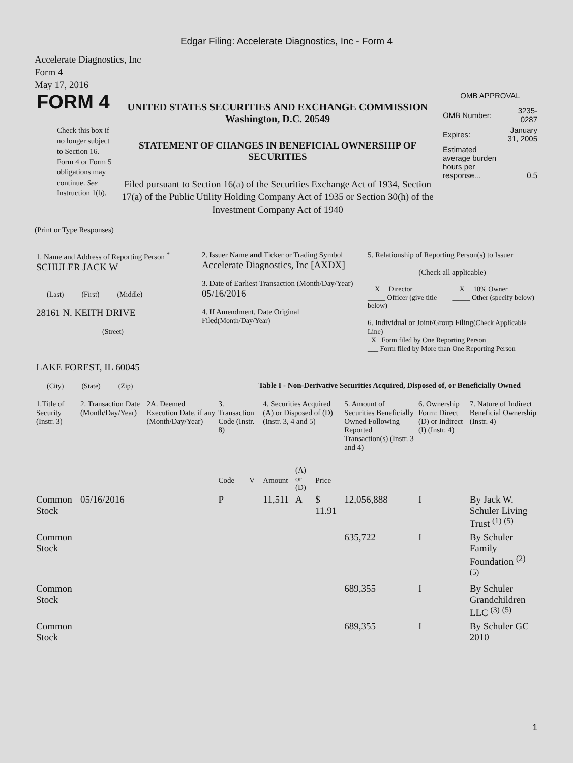Edgar Filing: Accelerate Diagnostics, Inc - Form 4
Accelerate Diagnostics, Inc
Form 4
May 17, 2016
FORM 4
Check this box if no longer subject to Section 16. Form 4 or Form 5 obligations may continue. See Instruction 1(b).
UNITED STATES SECURITIES AND EXCHANGE COMMISSION
Washington, D.C. 20549
STATEMENT OF CHANGES IN BENEFICIAL OWNERSHIP OF SECURITIES
Filed pursuant to Section 16(a) of the Securities Exchange Act of 1934, Section 17(a) of the Public Utility Holding Company Act of 1935 or Section 30(h) of the Investment Company Act of 1940
OMB APPROVAL
| OMB Number: | 3235-0287 |
| Expires: | January 31, 2005 |
| Estimated average burden hours per response... | 0.5 |
(Print or Type Responses)
| 1. Name and Address of Reporting Person <sup>*</sup> SCHULER JACK W (Last) (First) (Middle) 28161 N. KEITH DRIVE (Street) LAKE FOREST, IL 60045 (City) (State) (Zip) | 2. Issuer Name and Ticker or Trading Symbol Accelerate Diagnostics, Inc [AXDX] 3. Date of Earliest Transaction (Month/Day/Year) 05/16/2016 4. If Amendment, Date Original Filed (Month/Day/Year) | 5. Relationship of Reporting Person(s) to Issuer (Check all applicable) __X__ Director _____ Officer (give title below) __X__ 10% Owner _____ Other (specify below) 6. Individual or Joint/Group Filing (Check Applicable Line) _X_ Form filed by One Reporting Person ___ Form filed by More than One Reporting Person |
Table I - Non-Derivative Securities Acquired, Disposed of, or Beneficially Owned
| 1.Title of Security (Instr. 3) | 2. Transaction Date (Month/Day/Year) | 2A. Deemed Execution Date, if any (Month/Day/Year) | 3. Transaction Code (Instr. 8) | | 4. Securities Acquired (A) or Disposed of (D) (Instr. 3, 4 and 5) | | | 5. Amount of Securities Beneficially Owned Following Reported Transaction(s) (Instr. 3 and 4) | 6. Ownership Form: Direct (D) or Indirect (I) (Instr. 4) | 7. Nature of Indirect Beneficial Ownership (Instr. 4) |
| --- | --- | --- | --- | --- | --- | --- | --- | --- | --- | --- |
| | | | Code | V | Amount | (A) or (D) | Price | | | |
| Common Stock | 05/16/2016 | | P | | 11,511 | A | $ 11.91 | 12,056,888 | I | By Jack W. Schuler Living Trust <sup>(1)</sup> <sup>(5)</sup> |
| Common Stock | | | | | | | | 635,722 | I | By Schuler Family Foundation <sup>(2)</sup> <sup>(5)</sup> |
| Common Stock | | | | | | | | 689,355 | I | By Schuler Grandchildren LLC <sup>(3)</sup> <sup>(5)</sup> |
| Common Stock | | | | | | | | 689,355 | I | By Schuler GC 2010 |
1